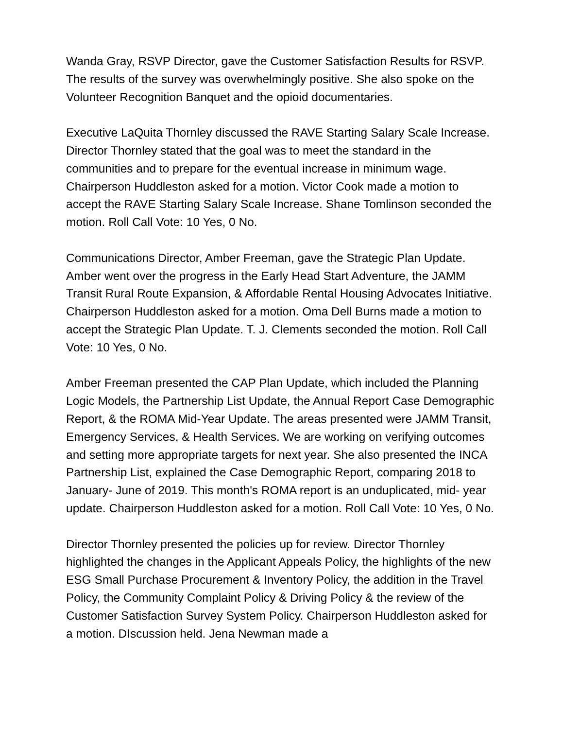Wanda Gray, RSVP Director, gave the Customer Satisfaction Results for RSVP. The results of the survey was overwhelmingly positive. She also spoke on the Volunteer Recognition Banquet and the opioid documentaries.
Executive LaQuita Thornley discussed the RAVE Starting Salary Scale Increase. Director Thornley stated that the goal was to meet the standard in the communities and to prepare for the eventual increase in minimum wage. Chairperson Huddleston asked for a motion. Victor Cook made a motion to accept the RAVE Starting Salary Scale Increase. Shane Tomlinson seconded the motion. Roll Call Vote: 10 Yes, 0 No.
Communications Director, Amber Freeman, gave the Strategic Plan Update. Amber went over the progress in the Early Head Start Adventure, the JAMM Transit Rural Route Expansion, & Affordable Rental Housing Advocates Initiative. Chairperson Huddleston asked for a motion. Oma Dell Burns made a motion to accept the Strategic Plan Update. T. J. Clements seconded the motion. Roll Call Vote: 10 Yes, 0 No.
Amber Freeman presented the CAP Plan Update, which included the Planning Logic Models, the Partnership List Update, the Annual Report Case Demographic Report, & the ROMA Mid-Year Update. The areas presented were JAMM Transit, Emergency Services, & Health Services. We are working on verifying outcomes and setting more appropriate targets for next year. She also presented the INCA Partnership List, explained the Case Demographic Report, comparing 2018 to January- June of 2019. This month's ROMA report is an unduplicated, mid- year update. Chairperson Huddleston asked for a motion. Roll Call Vote: 10 Yes, 0 No.
Director Thornley presented the policies up for review. Director Thornley highlighted the changes in the Applicant Appeals Policy, the highlights of the new ESG Small Purchase Procurement & Inventory Policy, the addition in the Travel Policy, the Community Complaint Policy & Driving Policy & the review of the Customer Satisfaction Survey System Policy. Chairperson Huddleston asked for a motion. DIscussion held. Jena Newman made a